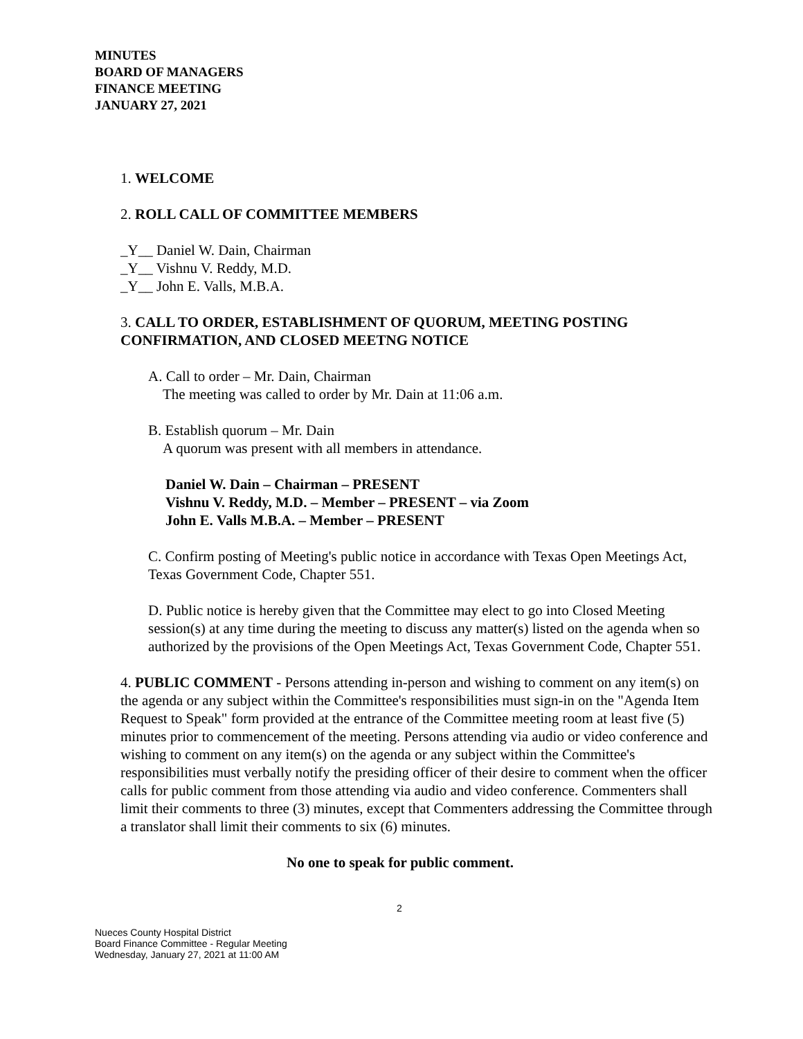MINUTES
BOARD OF MANAGERS
FINANCE MEETING
JANUARY 27, 2021
1. WELCOME
2. ROLL CALL OF COMMITTEE MEMBERS
_Y__ Daniel W. Dain, Chairman
_Y__ Vishnu V. Reddy, M.D.
_Y__ John E. Valls, M.B.A.
3. CALL TO ORDER, ESTABLISHMENT OF QUORUM, MEETING POSTING CONFIRMATION, AND CLOSED MEETNG NOTICE
A. Call to order – Mr. Dain, Chairman
The meeting was called to order by Mr. Dain at 11:06 a.m.
B. Establish quorum – Mr. Dain
A quorum was present with all members in attendance.
Daniel W. Dain – Chairman – PRESENT
Vishnu V. Reddy, M.D. – Member – PRESENT – via Zoom
John E. Valls M.B.A. – Member – PRESENT
C. Confirm posting of Meeting's public notice in accordance with Texas Open Meetings Act, Texas Government Code, Chapter 551.
D. Public notice is hereby given that the Committee may elect to go into Closed Meeting session(s) at any time during the meeting to discuss any matter(s) listed on the agenda when so authorized by the provisions of the Open Meetings Act, Texas Government Code, Chapter 551.
4. PUBLIC COMMENT - Persons attending in-person and wishing to comment on any item(s) on the agenda or any subject within the Committee's responsibilities must sign-in on the "Agenda Item Request to Speak" form provided at the entrance of the Committee meeting room at least five (5) minutes prior to commencement of the meeting. Persons attending via audio or video conference and wishing to comment on any item(s) on the agenda or any subject within the Committee's responsibilities must verbally notify the presiding officer of their desire to comment when the officer calls for public comment from those attending via audio and video conference. Commenters shall limit their comments to three (3) minutes, except that Commenters addressing the Committee through a translator shall limit their comments to six (6) minutes.
No one to speak for public comment.
2
Nueces County Hospital District
Board Finance Committee - Regular Meeting
Wednesday, January 27, 2021 at 11:00 AM